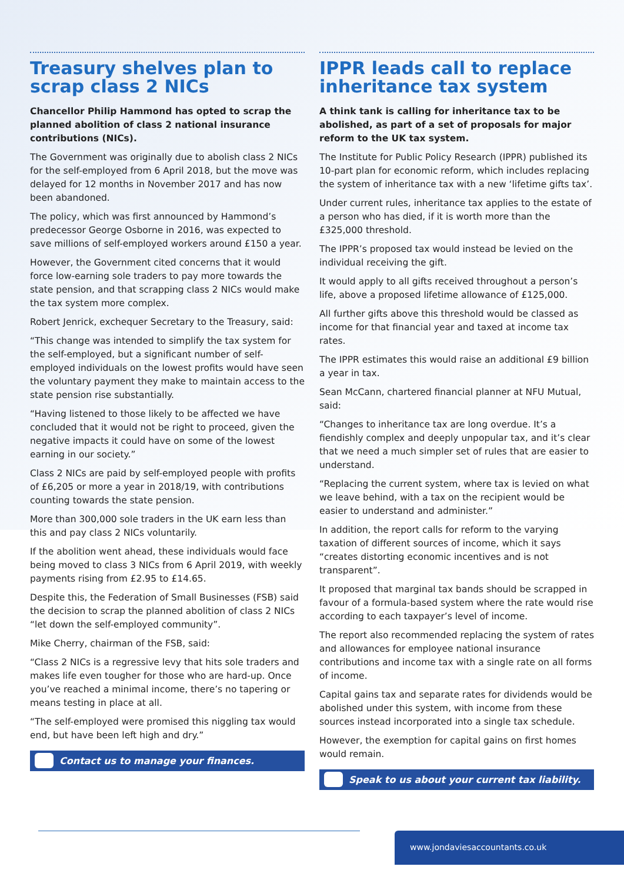Treasury shelves plan to scrap class 2 NICs
Chancellor Philip Hammond has opted to scrap the planned abolition of class 2 national insurance contributions (NICs).
The Government was originally due to abolish class 2 NICs for the self-employed from 6 April 2018, but the move was delayed for 12 months in November 2017 and has now been abandoned.
The policy, which was first announced by Hammond’s predecessor George Osborne in 2016, was expected to save millions of self-employed workers around £150 a year.
However, the Government cited concerns that it would force low-earning sole traders to pay more towards the state pension, and that scrapping class 2 NICs would make the tax system more complex.
Robert Jenrick, exchequer Secretary to the Treasury, said:
“This change was intended to simplify the tax system for the self-employed, but a significant number of self-employed individuals on the lowest profits would have seen the voluntary payment they make to maintain access to the state pension rise substantially.
“Having listened to those likely to be affected we have concluded that it would not be right to proceed, given the negative impacts it could have on some of the lowest earning in our society.”
Class 2 NICs are paid by self-employed people with profits of £6,205 or more a year in 2018/19, with contributions counting towards the state pension.
More than 300,000 sole traders in the UK earn less than this and pay class 2 NICs voluntarily.
If the abolition went ahead, these individuals would face being moved to class 3 NICs from 6 April 2019, with weekly payments rising from £2.95 to £14.65.
Despite this, the Federation of Small Businesses (FSB) said the decision to scrap the planned abolition of class 2 NICs “let down the self-employed community”.
Mike Cherry, chairman of the FSB, said:
“Class 2 NICs is a regressive levy that hits sole traders and makes life even tougher for those who are hard-up. Once you’ve reached a minimal income, there’s no tapering or means testing in place at all.
“The self-employed were promised this niggling tax would end, but have been left high and dry.”
Contact us to manage your finances.
IPPR leads call to replace inheritance tax system
A think tank is calling for inheritance tax to be abolished, as part of a set of proposals for major reform to the UK tax system.
The Institute for Public Policy Research (IPPR) published its 10-part plan for economic reform, which includes replacing the system of inheritance tax with a new ‘lifetime gifts tax’.
Under current rules, inheritance tax applies to the estate of a person who has died, if it is worth more than the £325,000 threshold.
The IPPR’s proposed tax would instead be levied on the individual receiving the gift.
It would apply to all gifts received throughout a person’s life, above a proposed lifetime allowance of £125,000.
All further gifts above this threshold would be classed as income for that financial year and taxed at income tax rates.
The IPPR estimates this would raise an additional £9 billion a year in tax.
Sean McCann, chartered financial planner at NFU Mutual, said:
“Changes to inheritance tax are long overdue. It’s a fiendishly complex and deeply unpopular tax, and it’s clear that we need a much simpler set of rules that are easier to understand.
“Replacing the current system, where tax is levied on what we leave behind, with a tax on the recipient would be easier to understand and administer.”
In addition, the report calls for reform to the varying taxation of different sources of income, which it says “creates distorting economic incentives and is not transparent”.
It proposed that marginal tax bands should be scrapped in favour of a formula-based system where the rate would rise according to each taxpayer’s level of income.
The report also recommended replacing the system of rates and allowances for employee national insurance contributions and income tax with a single rate on all forms of income.
Capital gains tax and separate rates for dividends would be abolished under this system, with income from these sources instead incorporated into a single tax schedule.
However, the exemption for capital gains on first homes would remain.
Speak to us about your current tax liability.
www.jondaviesaccountants.co.uk